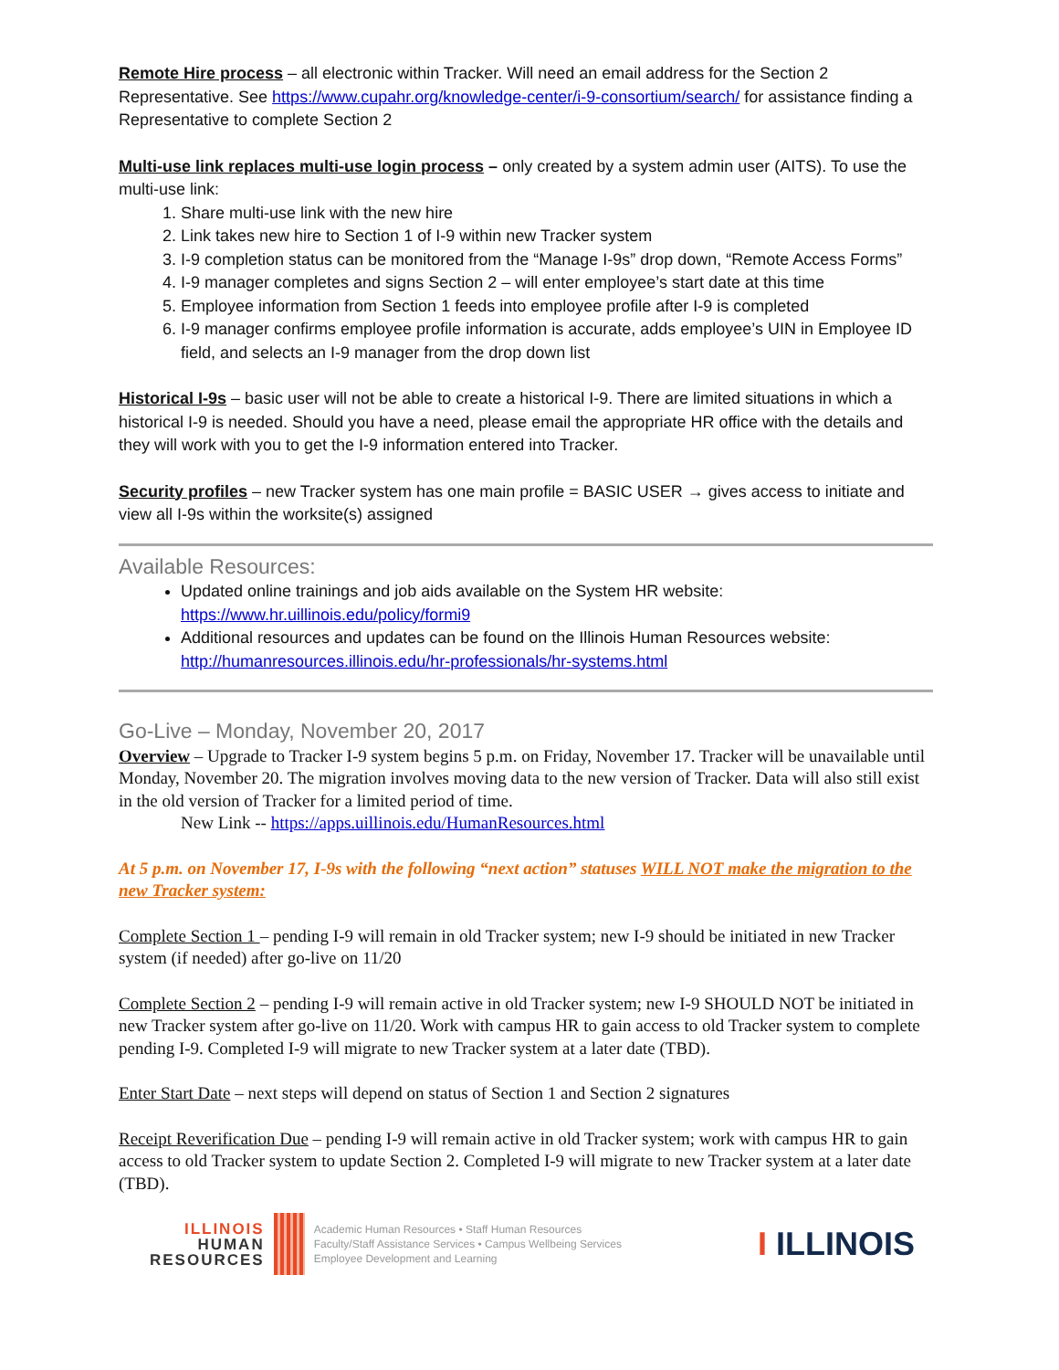Remote Hire process – all electronic within Tracker. Will need an email address for the Section 2 Representative. See https://www.cupahr.org/knowledge-center/i-9-consortium/search/ for assistance finding a Representative to complete Section 2
Multi-use link replaces multi-use login process – only created by a system admin user (AITS). To use the multi-use link:
1. Share multi-use link with the new hire
2. Link takes new hire to Section 1 of I-9 within new Tracker system
3. I-9 completion status can be monitored from the “Manage I-9s” drop down, “Remote Access Forms”
4. I-9 manager completes and signs Section 2 – will enter employee’s start date at this time
5. Employee information from Section 1 feeds into employee profile after I-9 is completed
6. I-9 manager confirms employee profile information is accurate, adds employee’s UIN in Employee ID field, and selects an I-9 manager from the drop down list
Historical I-9s – basic user will not be able to create a historical I-9. There are limited situations in which a historical I-9 is needed. Should you have a need, please email the appropriate HR office with the details and they will work with you to get the I-9 information entered into Tracker.
Security profiles – new Tracker system has one main profile = BASIC USER → gives access to initiate and view all I-9s within the worksite(s) assigned
Available Resources:
Updated online trainings and job aids available on the System HR website: https://www.hr.uillinois.edu/policy/formi9
Additional resources and updates can be found on the Illinois Human Resources website: http://humanresources.illinois.edu/hr-professionals/hr-systems.html
Go-Live – Monday, November 20, 2017
Overview – Upgrade to Tracker I-9 system begins 5 p.m. on Friday, November 17. Tracker will be unavailable until Monday, November 20. The migration involves moving data to the new version of Tracker. Data will also still exist in the old version of Tracker for a limited period of time.
New Link -- https://apps.uillinois.edu/HumanResources.html
At 5 p.m. on November 17, I-9s with the following “next action” statuses WILL NOT make the migration to the new Tracker system:
Complete Section 1 – pending I-9 will remain in old Tracker system; new I-9 should be initiated in new Tracker system (if needed) after go-live on 11/20
Complete Section 2 – pending I-9 will remain active in old Tracker system; new I-9 SHOULD NOT be initiated in new Tracker system after go-live on 11/20. Work with campus HR to gain access to old Tracker system to complete pending I-9. Completed I-9 will migrate to new Tracker system at a later date (TBD).
Enter Start Date – next steps will depend on status of Section 1 and Section 2 signatures
Receipt Reverification Due – pending I-9 will remain active in old Tracker system; work with campus HR to gain access to old Tracker system to update Section 2. Completed I-9 will migrate to new Tracker system at a later date (TBD).
ILLINOIS
HUMAN
RESOURCES
Academic Human Resources • Staff Human Resources
Faculty/Staff Assistance Services • Campus Wellbeing Services
Employee Development and Learning
I ILLINOIS